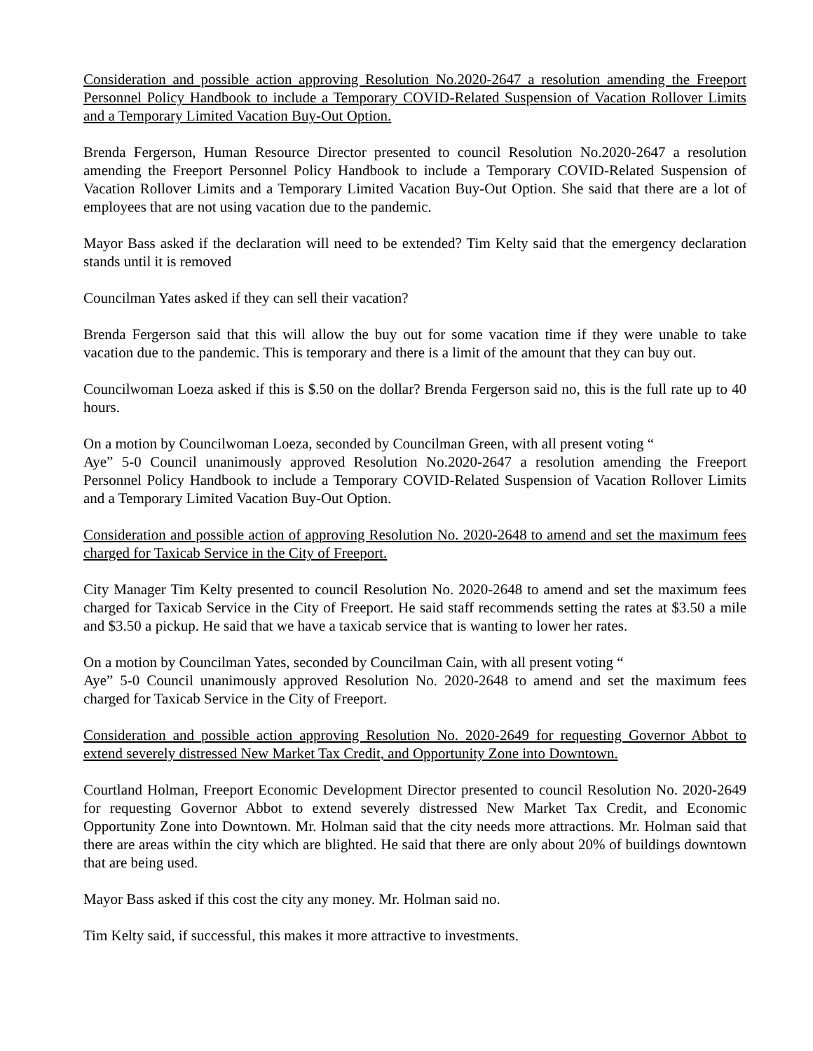Consideration and possible action approving Resolution No.2020-2647 a resolution amending the Freeport Personnel Policy Handbook to include a Temporary COVID-Related Suspension of Vacation Rollover Limits and a Temporary Limited Vacation Buy-Out Option.
Brenda Fergerson, Human Resource Director presented to council Resolution No.2020-2647 a resolution amending the Freeport Personnel Policy Handbook to include a Temporary COVID-Related Suspension of Vacation Rollover Limits and a Temporary Limited Vacation Buy-Out Option. She said that there are a lot of employees that are not using vacation due to the pandemic.
Mayor Bass asked if the declaration will need to be extended? Tim Kelty said that the emergency declaration stands until it is removed
Councilman Yates asked if they can sell their vacation?
Brenda Fergerson said that this will allow the buy out for some vacation time if they were unable to take vacation due to the pandemic. This is temporary and there is a limit of the amount that they can buy out.
Councilwoman Loeza asked if this is $.50 on the dollar? Brenda Fergerson said no, this is the full rate up to 40 hours.
On a motion by Councilwoman Loeza, seconded by Councilman Green, with all present voting “
Aye” 5-0 Council unanimously approved Resolution No.2020-2647 a resolution amending the Freeport Personnel Policy Handbook to include a Temporary COVID-Related Suspension of Vacation Rollover Limits and a Temporary Limited Vacation Buy-Out Option.
Consideration and possible action of approving Resolution No. 2020-2648 to amend and set the maximum fees charged for Taxicab Service in the City of Freeport.
City Manager Tim Kelty presented to council Resolution No. 2020-2648 to amend and set the maximum fees charged for Taxicab Service in the City of Freeport. He said staff recommends setting the rates at $3.50 a mile and $3.50 a pickup. He said that we have a taxicab service that is wanting to lower her rates.
On a motion by Councilman Yates, seconded by Councilman Cain, with all present voting “
Aye” 5-0 Council unanimously approved Resolution No. 2020-2648 to amend and set the maximum fees charged for Taxicab Service in the City of Freeport.
Consideration and possible action approving Resolution No. 2020-2649 for requesting Governor Abbot to extend severely distressed New Market Tax Credit, and Opportunity Zone into Downtown.
Courtland Holman, Freeport Economic Development Director presented to council Resolution No. 2020-2649 for requesting Governor Abbot to extend severely distressed New Market Tax Credit, and Economic Opportunity Zone into Downtown. Mr. Holman said that the city needs more attractions. Mr. Holman said that there are areas within the city which are blighted. He said that there are only about 20% of buildings downtown that are being used.
Mayor Bass asked if this cost the city any money. Mr. Holman said no.
Tim Kelty said, if successful, this makes it more attractive to investments.